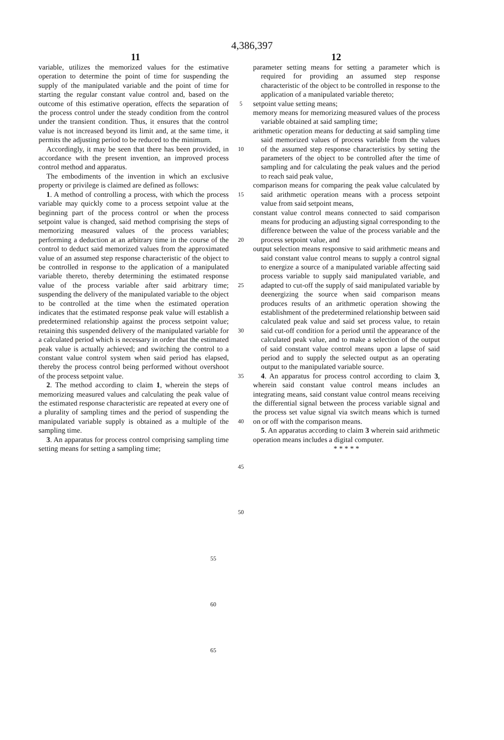4,386,397
11 12
variable, utilizes the memorized values for the estimative operation to determine the point of time for suspending the supply of the manipulated variable and the point of time for starting the regular constant value control and, based on the outcome of this estimative operation, effects the separation of the process control under the steady condition from the control under the transient condition. Thus, it ensures that the control value is not increased beyond its limit and, at the same time, it permits the adjusting period to be reduced to the minimum.
Accordingly, it may be seen that there has been provided, in accordance with the present invention, an improved process control method and apparatus.
The embodiments of the invention in which an exclusive property or privilege is claimed are defined as follows:
1. A method of controlling a process, with which the process variable may quickly come to a process setpoint value at the beginning part of the process control or when the process setpoint value is changed, said method comprising the steps of memorizing measured values of the process variables; performing a deduction at an arbitrary time in the course of the control to deduct said memorized values from the approximated value of an assumed step response characteristic of the object to be controlled in response to the application of a manipulated variable thereto, thereby determining the estimated response value of the process variable after said arbitrary time; suspending the delivery of the manipulated variable to the object to be controlled at the time when the estimated operation indicates that the estimated response peak value will establish a predetermined relationship against the process setpoint value; retaining this suspended delivery of the manipulated variable for a calculated period which is necessary in order that the estimated peak value is actually achieved; and switching the control to a constant value control system when said period has elapsed, thereby the process control being performed without overshoot of the process setpoint value.
2. The method according to claim 1, wherein the steps of memorizing measured values and calculating the peak value of the estimated response characteristic are repeated at every one of a plurality of sampling times and the period of suspending the manipulated variable supply is obtained as a multiple of the sampling time.
3. An apparatus for process control comprising sampling time setting means for setting a sampling time;
5
10
15
20
25
30
35
40
45
50
parameter setting means for setting a parameter which is required for providing an assumed step response characteristic of the object to be controlled in response to the application of a manipulated variable thereto;
setpoint value setting means;
memory means for memorizing measured values of the process variable obtained at said sampling time;
arithmetic operation means for deducting at said sampling time said memorized values of process variable from the values of the assumed step response characteristics by setting the parameters of the object to be controlled after the time of sampling and for calculating the peak values and the period to reach said peak value,
comparison means for comparing the peak value calculated by said arithmetic operation means with a process setpoint value from said setpoint means,
constant value control means connected to said comparison means for producing an adjusting signal corresponding to the difference between the value of the process variable and the process setpoint value, and
output selection means responsive to said arithmetic means and said constant value control means to supply a control signal to energize a source of a manipulated variable affecting said process variable to supply said manipulated variable, and adapted to cut-off the supply of said manipulated variable by deenergizing the source when said comparison means produces results of an arithmetic operation showing the establishment of the predetermined relationship between said calculated peak value and said set process value, to retain said cut-off condition for a period until the appearance of the calculated peak value, and to make a selection of the output of said constant value control means upon a lapse of said period and to supply the selected output as an operating output to the manipulated variable source.
4. An apparatus for process control according to claim 3, wherein said constant value control means includes an integrating means, said constant value control means receiving the differential signal between the process variable signal and the process set value signal via switch means which is turned on or off with the comparison means.
5. An apparatus according to claim 3 wherein said arithmetic operation means includes a digital computer.
* * * * *
55
60
65